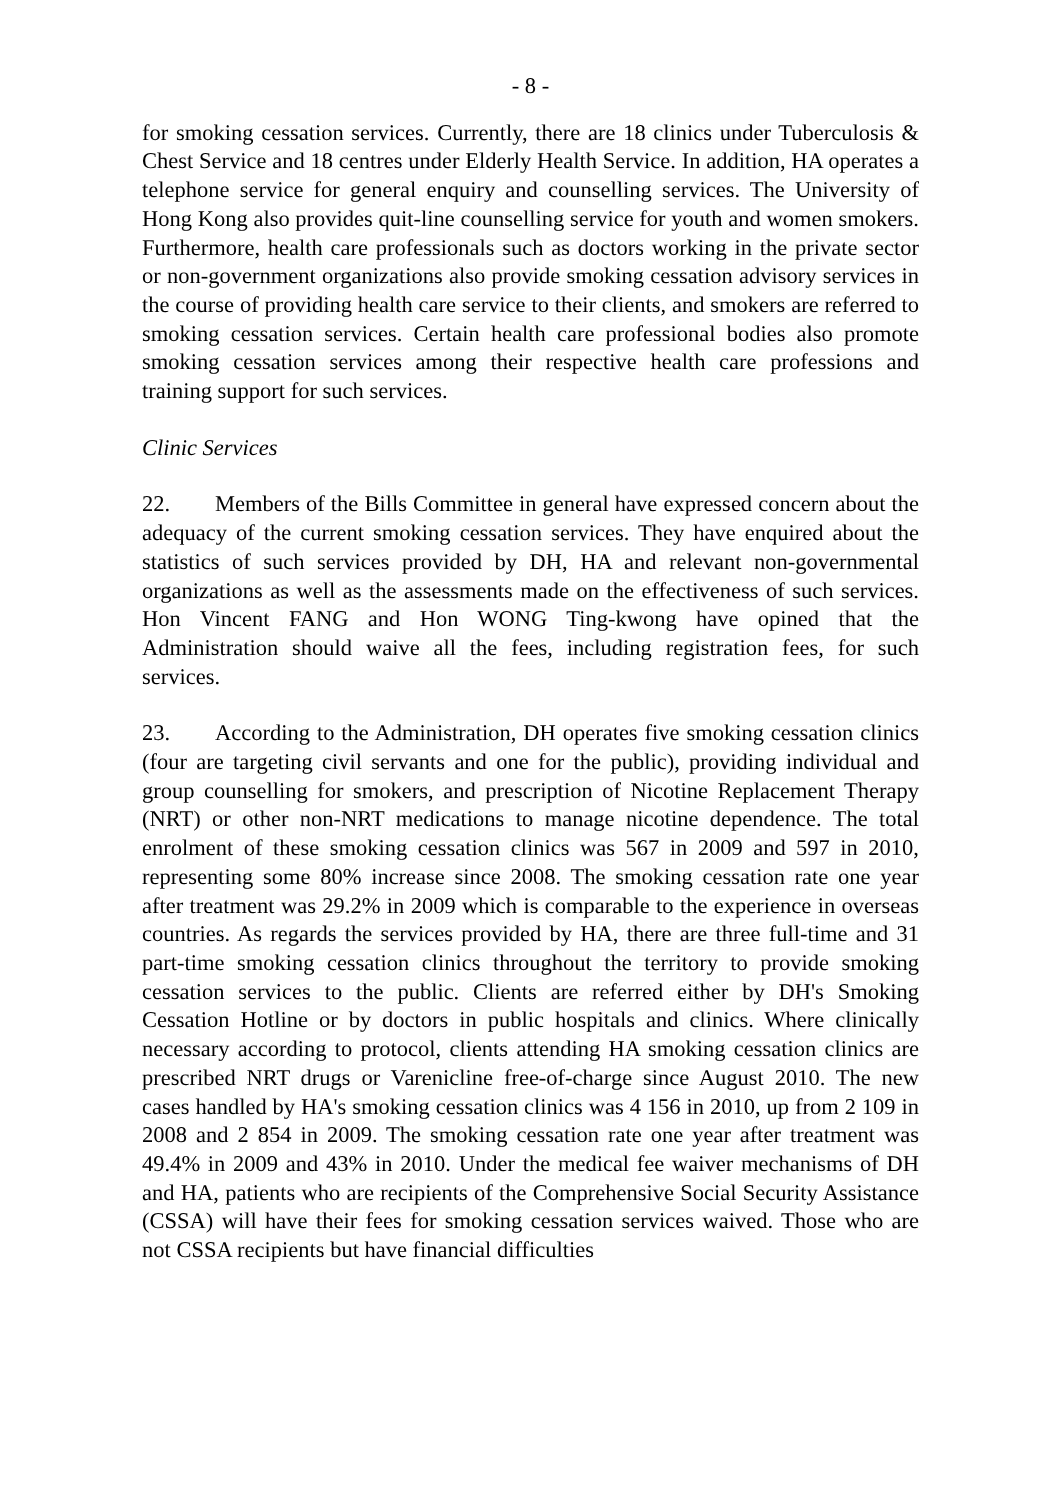- 8 -
for smoking cessation services. Currently, there are 18 clinics under Tuberculosis & Chest Service and 18 centres under Elderly Health Service. In addition, HA operates a telephone service for general enquiry and counselling services. The University of Hong Kong also provides quit-line counselling service for youth and women smokers. Furthermore, health care professionals such as doctors working in the private sector or non-government organizations also provide smoking cessation advisory services in the course of providing health care service to their clients, and smokers are referred to smoking cessation services. Certain health care professional bodies also promote smoking cessation services among their respective health care professions and training support for such services.
Clinic Services
22. Members of the Bills Committee in general have expressed concern about the adequacy of the current smoking cessation services. They have enquired about the statistics of such services provided by DH, HA and relevant non-governmental organizations as well as the assessments made on the effectiveness of such services. Hon Vincent FANG and Hon WONG Ting-kwong have opined that the Administration should waive all the fees, including registration fees, for such services.
23. According to the Administration, DH operates five smoking cessation clinics (four are targeting civil servants and one for the public), providing individual and group counselling for smokers, and prescription of Nicotine Replacement Therapy (NRT) or other non-NRT medications to manage nicotine dependence. The total enrolment of these smoking cessation clinics was 567 in 2009 and 597 in 2010, representing some 80% increase since 2008. The smoking cessation rate one year after treatment was 29.2% in 2009 which is comparable to the experience in overseas countries. As regards the services provided by HA, there are three full-time and 31 part-time smoking cessation clinics throughout the territory to provide smoking cessation services to the public. Clients are referred either by DH's Smoking Cessation Hotline or by doctors in public hospitals and clinics. Where clinically necessary according to protocol, clients attending HA smoking cessation clinics are prescribed NRT drugs or Varenicline free-of-charge since August 2010. The new cases handled by HA's smoking cessation clinics was 4 156 in 2010, up from 2 109 in 2008 and 2 854 in 2009. The smoking cessation rate one year after treatment was 49.4% in 2009 and 43% in 2010. Under the medical fee waiver mechanisms of DH and HA, patients who are recipients of the Comprehensive Social Security Assistance (CSSA) will have their fees for smoking cessation services waived. Those who are not CSSA recipients but have financial difficulties